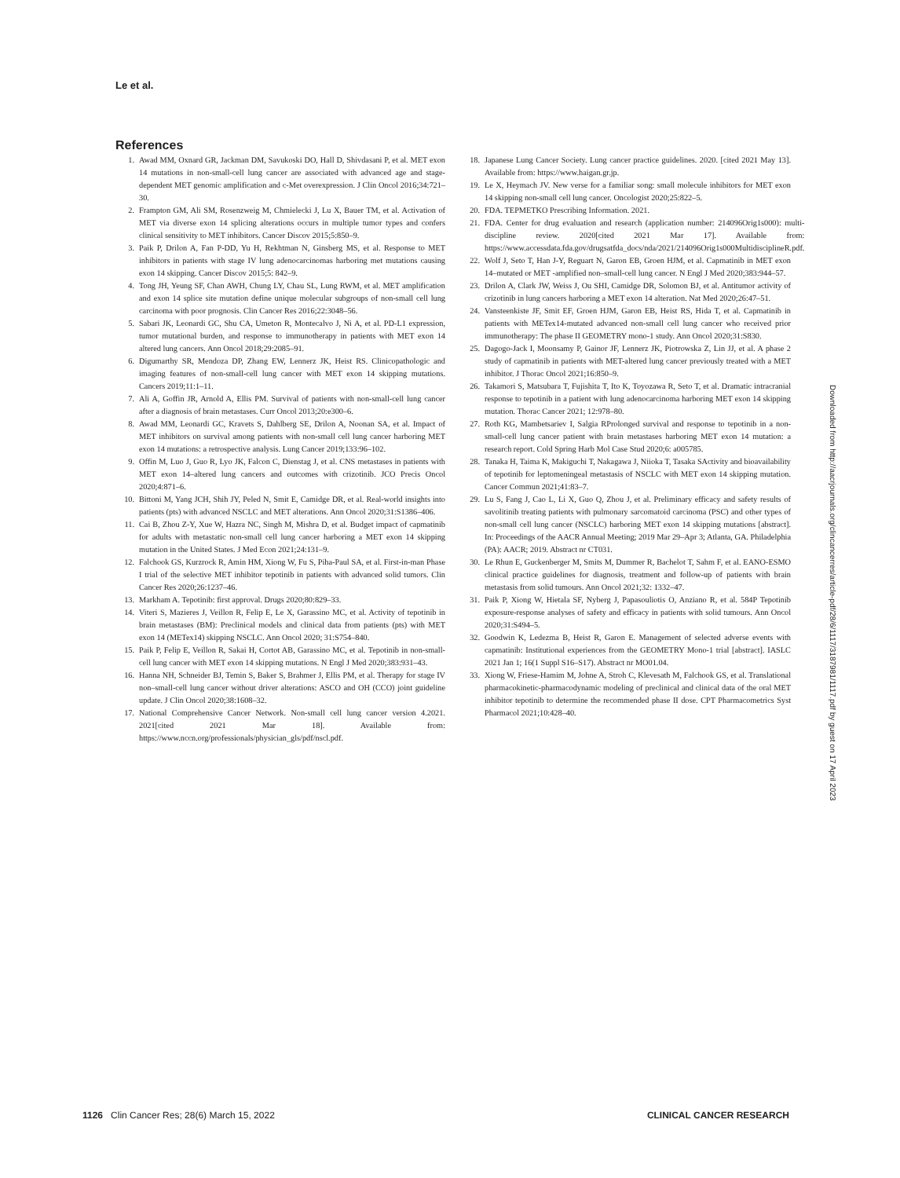Le et al.
References
1. Awad MM, Oxnard GR, Jackman DM, Savukoski DO, Hall D, Shivdasani P, et al. MET exon 14 mutations in non-small-cell lung cancer are associated with advanced age and stage-dependent MET genomic amplification and c-Met overexpression. J Clin Oncol 2016;34:721–30.
2. Frampton GM, Ali SM, Rosenzweig M, Chmielecki J, Lu X, Bauer TM, et al. Activation of MET via diverse exon 14 splicing alterations occurs in multiple tumor types and confers clinical sensitivity to MET inhibitors. Cancer Discov 2015;5:850–9.
3. Paik P, Drilon A, Fan P-DD, Yu H, Rekhtman N, Ginsberg MS, et al. Response to MET inhibitors in patients with stage IV lung adenocarcinomas harboring met mutations causing exon 14 skipping. Cancer Discov 2015;5: 842–9.
4. Tong JH, Yeung SF, Chan AWH, Chung LY, Chau SL, Lung RWM, et al. MET amplification and exon 14 splice site mutation define unique molecular subgroups of non-small cell lung carcinoma with poor prognosis. Clin Cancer Res 2016;22:3048–56.
5. Sabari JK, Leonardi GC, Shu CA, Umeton R, Montecalvo J, Ni A, et al. PD-L1 expression, tumor mutational burden, and response to immunotherapy in patients with MET exon 14 altered lung cancers. Ann Oncol 2018;29:2085–91.
6. Digumarthy SR, Mendoza DP, Zhang EW, Lennerz JK, Heist RS. Clinicopathologic and imaging features of non-small-cell lung cancer with MET exon 14 skipping mutations. Cancers 2019;11:1–11.
7. Ali A, Goffin JR, Arnold A, Ellis PM. Survival of patients with non-small-cell lung cancer after a diagnosis of brain metastases. Curr Oncol 2013;20:e300–6.
8. Awad MM, Leonardi GC, Kravets S, Dahlberg SE, Drilon A, Noonan SA, et al. Impact of MET inhibitors on survival among patients with non-small cell lung cancer harboring MET exon 14 mutations: a retrospective analysis. Lung Cancer 2019;133:96–102.
9. Offin M, Luo J, Guo R, Lyo JK, Falcon C, Dienstag J, et al. CNS metastases in patients with MET exon 14–altered lung cancers and outcomes with crizotinib. JCO Precis Oncol 2020;4:871–6.
10. Bittoni M, Yang JCH, Shih JY, Peled N, Smit E, Camidge DR, et al. Real-world insights into patients (pts) with advanced NSCLC and MET alterations. Ann Oncol 2020;31:S1386–406.
11. Cai B, Zhou Z-Y, Xue W, Hazra NC, Singh M, Mishra D, et al. Budget impact of capmatinib for adults with metastatic non-small cell lung cancer harboring a MET exon 14 skipping mutation in the United States. J Med Econ 2021;24:131–9.
12. Falchook GS, Kurzrock R, Amin HM, Xiong W, Fu S, Piha-Paul SA, et al. First-in-man Phase I trial of the selective MET inhibitor tepotinib in patients with advanced solid tumors. Clin Cancer Res 2020;26:1237–46.
13. Markham A. Tepotinib: first approval. Drugs 2020;80:829–33.
14. Viteri S, Mazieres J, Veillon R, Felip E, Le X, Garassino MC, et al. Activity of tepotinib in brain metastases (BM): Preclinical models and clinical data from patients (pts) with MET exon 14 (METex14) skipping NSCLC. Ann Oncol 2020; 31:S754–840.
15. Paik P, Felip E, Veillon R, Sakai H, Cortot AB, Garassino MC, et al. Tepotinib in non-small-cell lung cancer with MET exon 14 skipping mutations. N Engl J Med 2020;383:931–43.
16. Hanna NH, Schneider BJ, Temin S, Baker S, Brahmer J, Ellis PM, et al. Therapy for stage IV non–small-cell lung cancer without driver alterations: ASCO and OH (CCO) joint guideline update. J Clin Oncol 2020;38:1608–32.
17. National Comprehensive Cancer Network. Non-small cell lung cancer version 4.2021. 2021[cited 2021 Mar 18]. Available from: https://www.nccn.org/professionals/physician_gls/pdf/nscl.pdf.
18. Japanese Lung Cancer Society. Lung cancer practice guidelines. 2020. [cited 2021 May 13]. Available from: https://www.haigan.gr.jp.
19. Le X, Heymach JV. New verse for a familiar song: small molecule inhibitors for MET exon 14 skipping non-small cell lung cancer. Oncologist 2020;25:822–5.
20. FDA. TEPMETKO Prescribing Information. 2021.
21. FDA. Center for drug evaluation and research (application number: 214096Orig1s000): multi-discipline review. 2020[cited 2021 Mar 17]. Available from: https://www.accessdata.fda.gov/drugsatfda_docs/nda/2021/214096Orig1s000MultidisciplineR.pdf.
22. Wolf J, Seto T, Han J-Y, Reguart N, Garon EB, Groen HJM, et al. Capmatinib in MET exon 14–mutated or MET -amplified non–small-cell lung cancer. N Engl J Med 2020;383:944–57.
23. Drilon A, Clark JW, Weiss J, Ou SHI, Camidge DR, Solomon BJ, et al. Antitumor activity of crizotinib in lung cancers harboring a MET exon 14 alteration. Nat Med 2020;26:47–51.
24. Vansteenkiste JF, Smit EF, Groen HJM, Garon EB, Heist RS, Hida T, et al. Capmatinib in patients with METex14-mutated advanced non-small cell lung cancer who received prior immunotherapy: The phase II GEOMETRY mono-1 study. Ann Oncol 2020;31:S830.
25. Dagogo-Jack I, Moonsamy P, Gainor JF, Lennerz JK, Piotrowska Z, Lin JJ, et al. A phase 2 study of capmatinib in patients with MET-altered lung cancer previously treated with a MET inhibitor. J Thorac Oncol 2021;16:850–9.
26. Takamori S, Matsubara T, Fujishita T, Ito K, Toyozawa R, Seto T, et al. Dramatic intracranial response to tepotinib in a patient with lung adenocarcinoma harboring MET exon 14 skipping mutation. Thorac Cancer 2021; 12:978–80.
27. Roth KG, Mambetsariev I, Salgia RProlonged survival and response to tepotinib in a non-small-cell lung cancer patient with brain metastases harboring MET exon 14 mutation: a research report. Cold Spring Harb Mol Case Stud 2020;6: a005785.
28. Tanaka H, Taima K, Makiguchi T, Nakagawa J, Niioka T, Tasaka SActivity and bioavailability of tepotinib for leptomeningeal metastasis of NSCLC with MET exon 14 skipping mutation. Cancer Commun 2021;41:83–7.
29. Lu S, Fang J, Cao L, Li X, Guo Q, Zhou J, et al. Preliminary efficacy and safety results of savolitinib treating patients with pulmonary sarcomatoid carcinoma (PSC) and other types of non-small cell lung cancer (NSCLC) harboring MET exon 14 skipping mutations [abstract]. In: Proceedings of the AACR Annual Meeting; 2019 Mar 29–Apr 3; Atlanta, GA. Philadelphia (PA): AACR; 2019. Abstract nr CT031.
30. Le Rhun E, Guckenberger M, Smits M, Dummer R, Bachelot T, Sahm F, et al. EANO-ESMO clinical practice guidelines for diagnosis, treatment and follow-up of patients with brain metastasis from solid tumours. Ann Oncol 2021;32: 1332–47.
31. Paik P, Xiong W, Hietala SF, Nyberg J, Papasouliotis O, Anziano R, et al. 584P Tepotinib exposure-response analyses of safety and efficacy in patients with solid tumours. Ann Oncol 2020;31:S494–5.
32. Goodwin K, Ledezma B, Heist R, Garon E. Management of selected adverse events with capmatinib: Institutional experiences from the GEOMETRY Mono-1 trial [abstract]. IASLC 2021 Jan 1; 16(1 Suppl S16–S17). Abstract nr MO01.04.
33. Xiong W, Friese-Hamim M, Johne A, Stroh C, Klevesath M, Falchook GS, et al. Translational pharmacokinetic-pharmacodynamic modeling of preclinical and clinical data of the oral MET inhibitor tepotinib to determine the recommended phase II dose. CPT Pharmacometrics Syst Pharmacol 2021;10:428–40.
Downloaded from http://aacrjournals.org/clincancerres/article-pdf/28/6/1117/3187981/1117.pdf by guest on 17 April 2023
1126 Clin Cancer Res; 28(6) March 15, 2022 CLINICAL CANCER RESEARCH